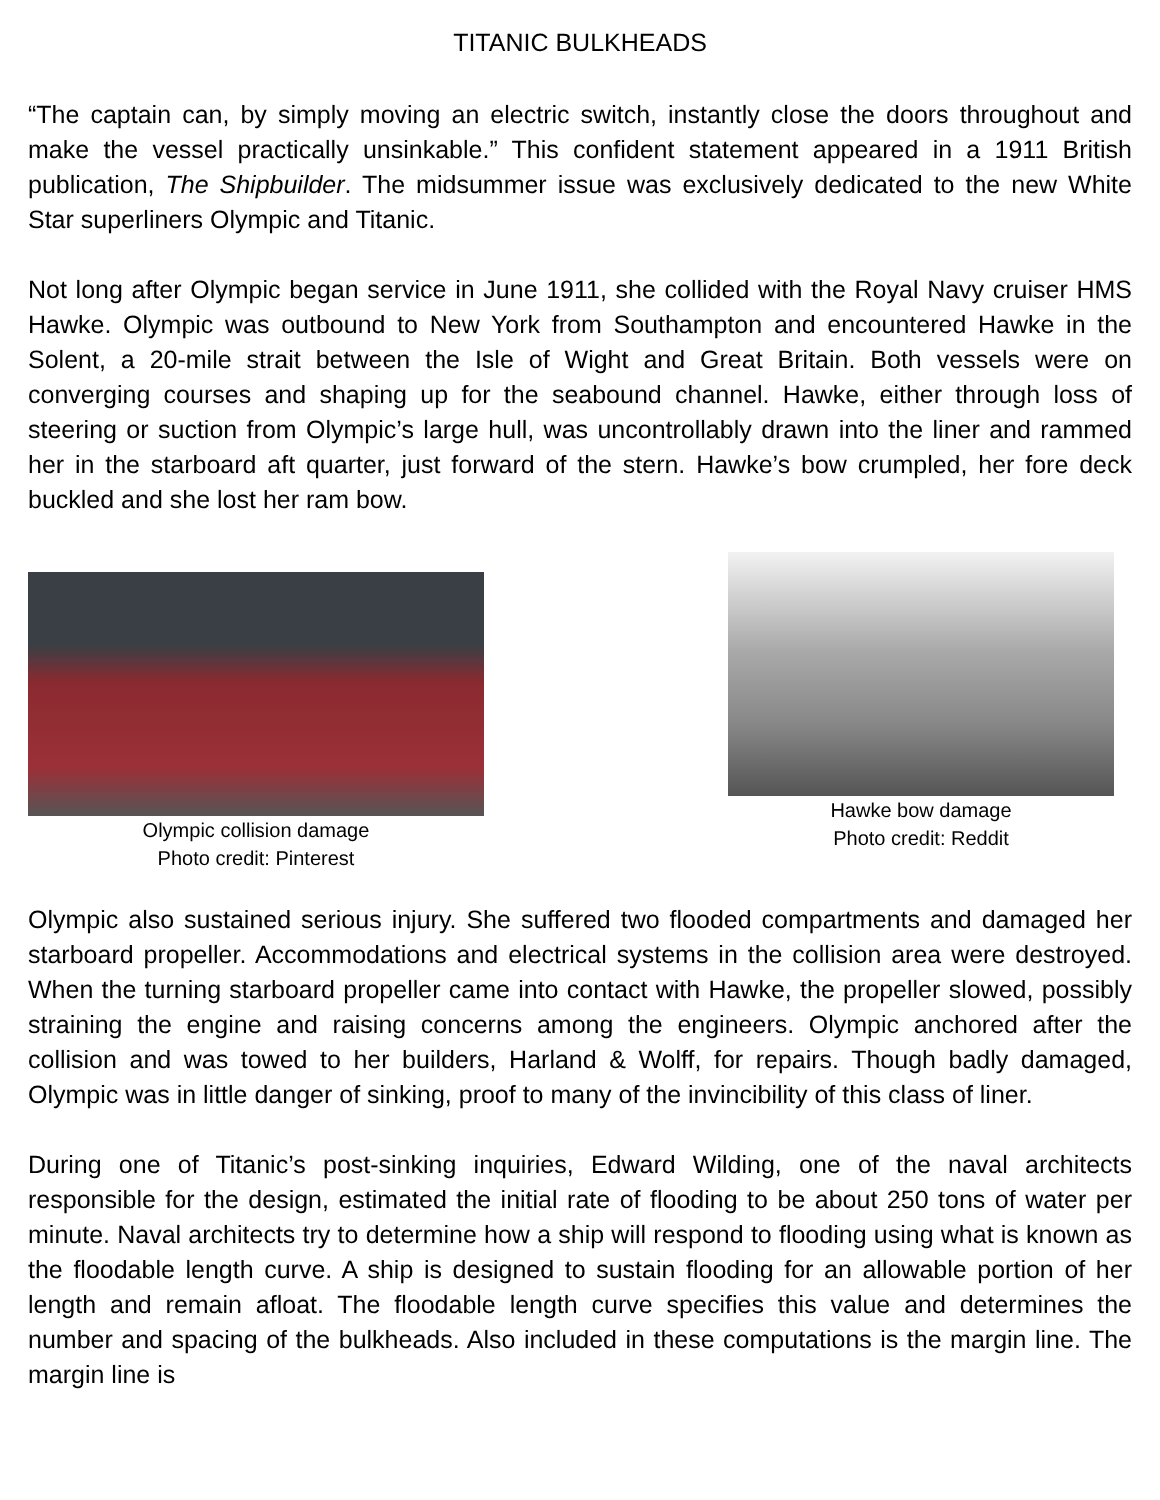TITANIC BULKHEADS
“The captain can, by simply moving an electric switch, instantly close the doors throughout and make the vessel practically unsinkable.” This confident statement appeared in a 1911 British publication, The Shipbuilder. The midsummer issue was exclusively dedicated to the new White Star superliners Olympic and Titanic.
Not long after Olympic began service in June 1911, she collided with the Royal Navy cruiser HMS Hawke. Olympic was outbound to New York from Southampton and encountered Hawke in the Solent, a 20-mile strait between the Isle of Wight and Great Britain. Both vessels were on converging courses and shaping up for the seabound channel. Hawke, either through loss of steering or suction from Olympic’s large hull, was uncontrollably drawn into the liner and rammed her in the starboard aft quarter, just forward of the stern. Hawke’s bow crumpled, her fore deck buckled and she lost her ram bow.
Olympic collision damage
Photo credit: Pinterest
Hawke bow damage
Photo credit: Reddit
Olympic also sustained serious injury. She suffered two flooded compartments and damaged her starboard propeller. Accommodations and electrical systems in the collision area were destroyed. When the turning starboard propeller came into contact with Hawke, the propeller slowed, possibly straining the engine and raising concerns among the engineers. Olympic anchored after the collision and was towed to her builders, Harland & Wolff, for repairs. Though badly damaged, Olympic was in little danger of sinking, proof to many of the invincibility of this class of liner.
During one of Titanic’s post-sinking inquiries, Edward Wilding, one of the naval architects responsible for the design, estimated the initial rate of flooding to be about 250 tons of water per minute. Naval architects try to determine how a ship will respond to flooding using what is known as the floodable length curve. A ship is designed to sustain flooding for an allowable portion of her length and remain afloat. The floodable length curve specifies this value and determines the number and spacing of the bulkheads. Also included in these computations is the margin line. The margin line is